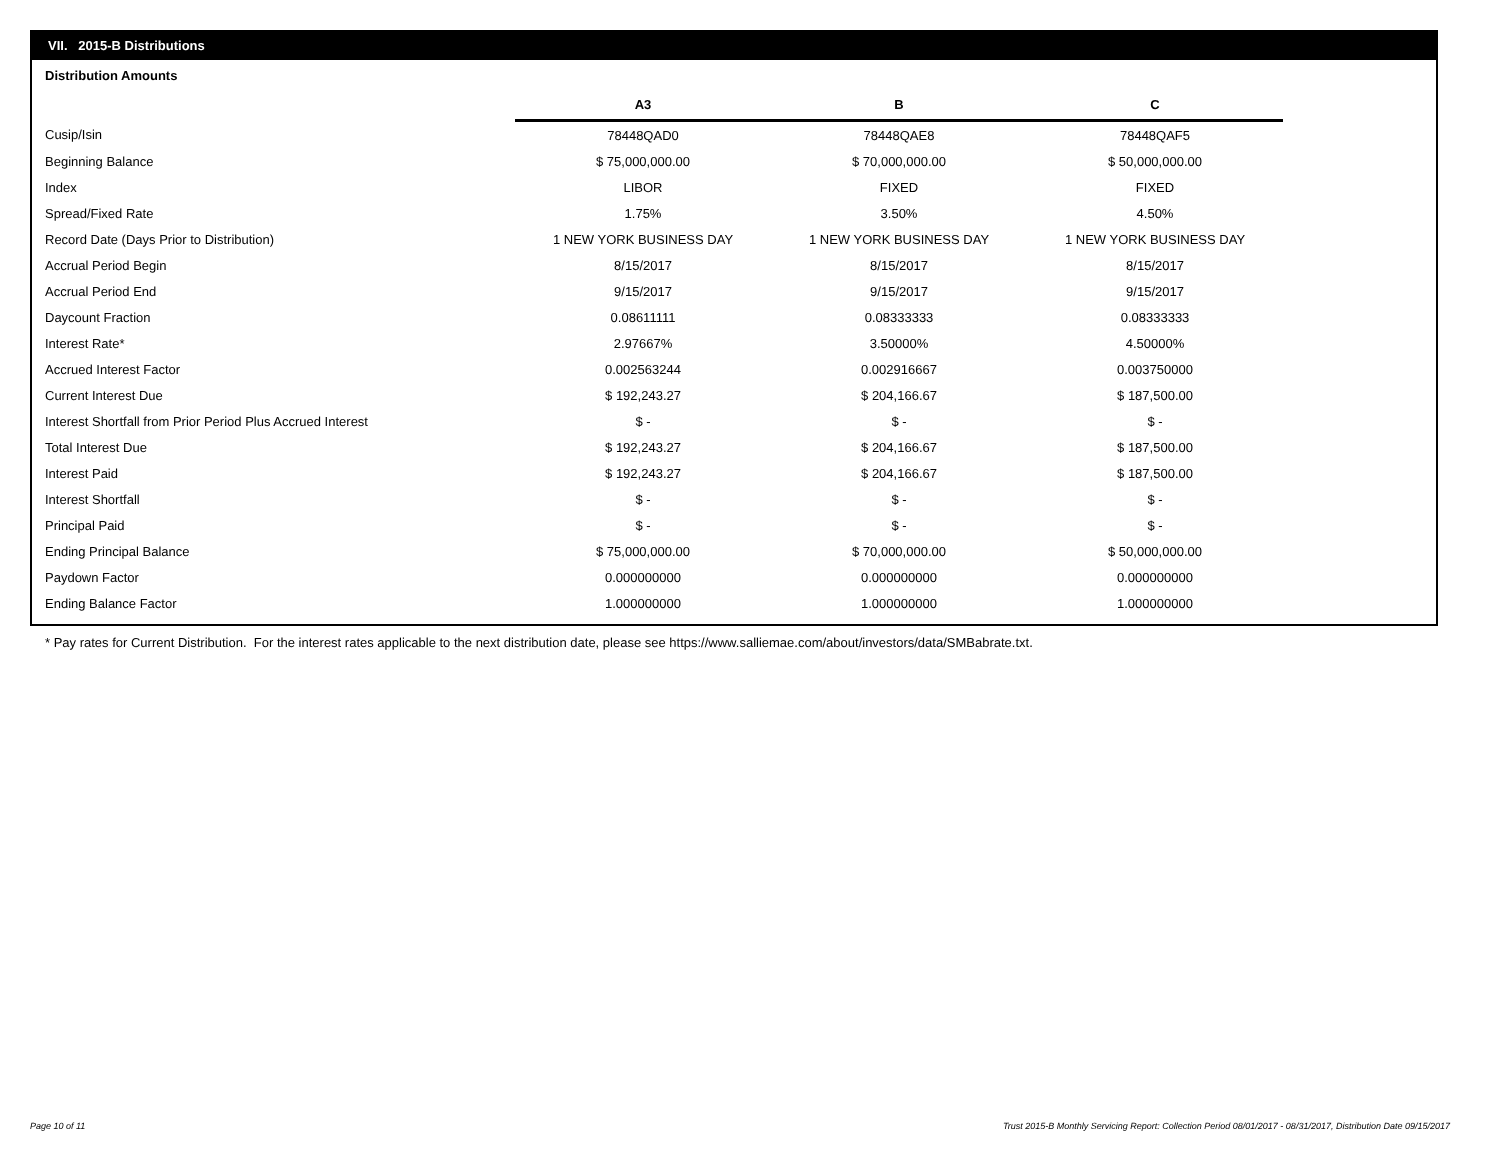VII. 2015-B Distributions
Distribution Amounts
| | A3 | B | C |
| Cusip/Isin | 78448QAD0 | 78448QAE8 | 78448QAF5 |
| Beginning Balance | $ 75,000,000.00 | $ 70,000,000.00 | $ 50,000,000.00 |
| Index | LIBOR | FIXED | FIXED |
| Spread/Fixed Rate | 1.75% | 3.50% | 4.50% |
| Record Date (Days Prior to Distribution) | 1 NEW YORK BUSINESS DAY | 1 NEW YORK BUSINESS DAY | 1 NEW YORK BUSINESS DAY |
| Accrual Period Begin | 8/15/2017 | 8/15/2017 | 8/15/2017 |
| Accrual Period End | 9/15/2017 | 9/15/2017 | 9/15/2017 |
| Daycount Fraction | 0.08611111 | 0.08333333 | 0.08333333 |
| Interest Rate* | 2.97667% | 3.50000% | 4.50000% |
| Accrued Interest Factor | 0.002563244 | 0.002916667 | 0.003750000 |
| Current Interest Due | $ 192,243.27 | $ 204,166.67 | $ 187,500.00 |
| Interest Shortfall from Prior Period Plus Accrued Interest | $ - | $ - | $ - |
| Total Interest Due | $ 192,243.27 | $ 204,166.67 | $ 187,500.00 |
| Interest Paid | $ 192,243.27 | $ 204,166.67 | $ 187,500.00 |
| Interest Shortfall | $ - | $ - | $ - |
| Principal Paid | $ - | $ - | $ - |
| Ending Principal Balance | $ 75,000,000.00 | $ 70,000,000.00 | $ 50,000,000.00 |
| Paydown Factor | 0.000000000 | 0.000000000 | 0.000000000 |
| Ending Balance Factor | 1.000000000 | 1.000000000 | 1.000000000 |
* Pay rates for Current Distribution. For the interest rates applicable to the next distribution date, please see https://www.salliemae.com/about/investors/data/SMBabrate.txt.
Page 10 of 11
Trust 2015-B Monthly Servicing Report: Collection Period 08/01/2017 - 08/31/2017, Distribution Date 09/15/2017